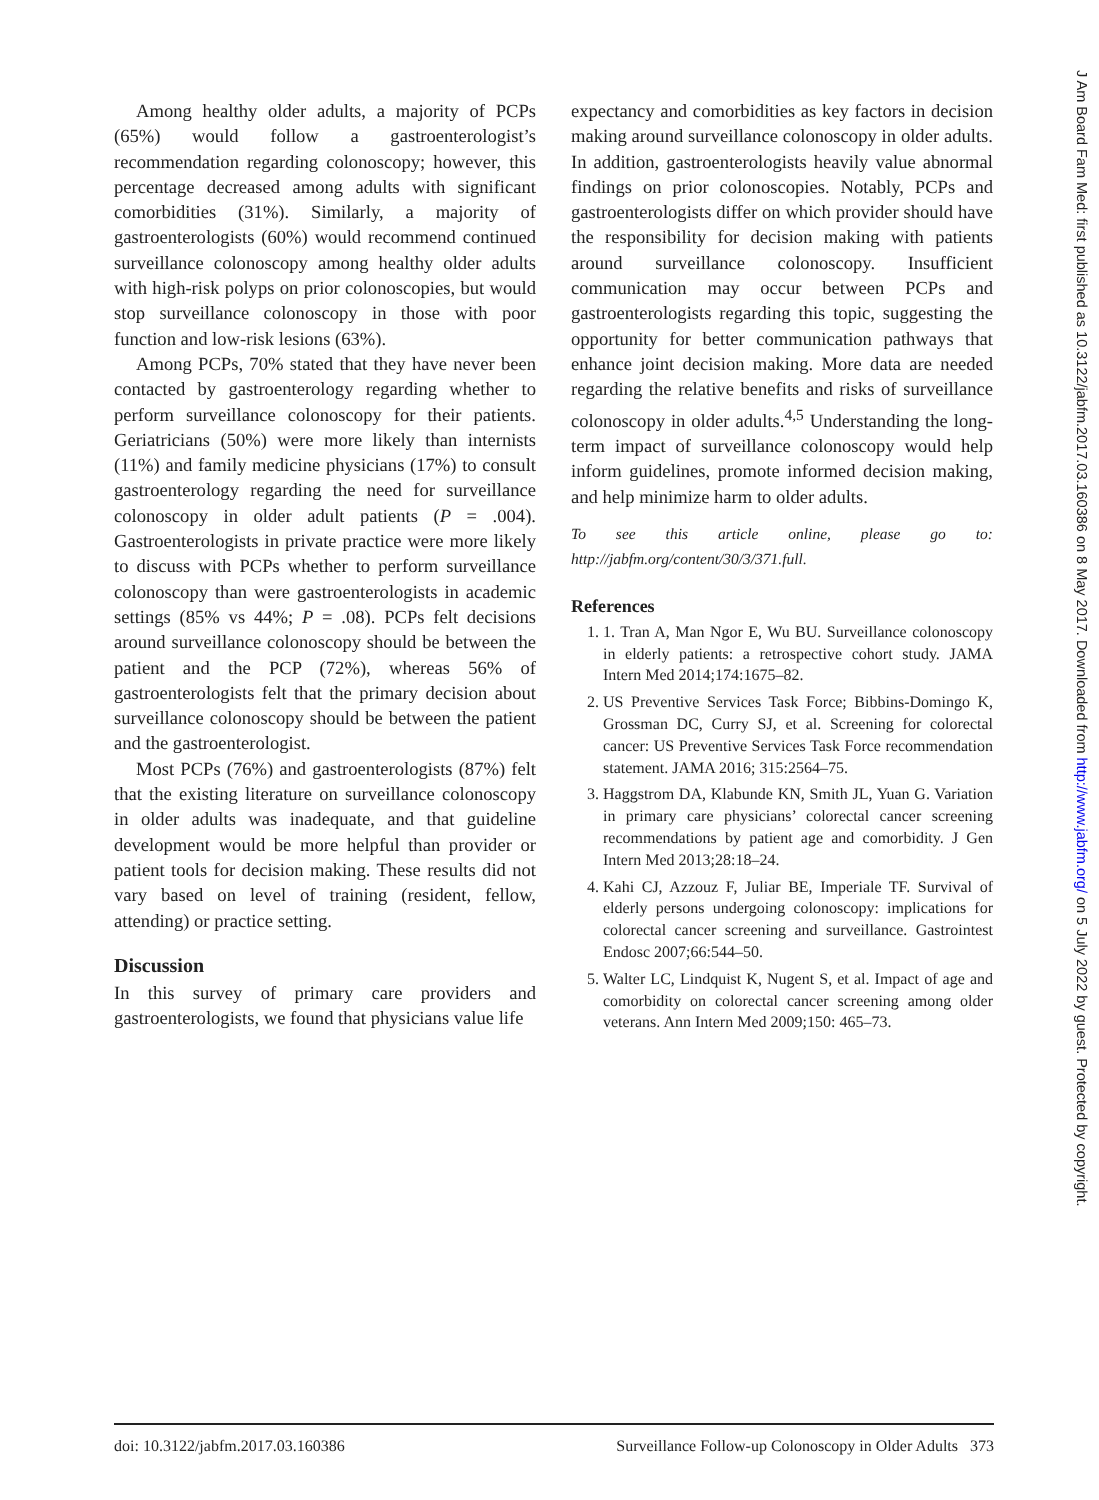Among healthy older adults, a majority of PCPs (65%) would follow a gastroenterologist’s recommendation regarding colonoscopy; however, this percentage decreased among adults with significant comorbidities (31%). Similarly, a majority of gastroenterologists (60%) would recommend continued surveillance colonoscopy among healthy older adults with high-risk polyps on prior colonoscopies, but would stop surveillance colonoscopy in those with poor function and low-risk lesions (63%).
Among PCPs, 70% stated that they have never been contacted by gastroenterology regarding whether to perform surveillance colonoscopy for their patients. Geriatricians (50%) were more likely than internists (11%) and family medicine physicians (17%) to consult gastroenterology regarding the need for surveillance colonoscopy in older adult patients (P = .004). Gastroenterologists in private practice were more likely to discuss with PCPs whether to perform surveillance colonoscopy than were gastroenterologists in academic settings (85% vs 44%; P = .08). PCPs felt decisions around surveillance colonoscopy should be between the patient and the PCP (72%), whereas 56% of gastroenterologists felt that the primary decision about surveillance colonoscopy should be between the patient and the gastroenterologist.
Most PCPs (76%) and gastroenterologists (87%) felt that the existing literature on surveillance colonoscopy in older adults was inadequate, and that guideline development would be more helpful than provider or patient tools for decision making. These results did not vary based on level of training (resident, fellow, attending) or practice setting.
Discussion
In this survey of primary care providers and gastroenterologists, we found that physicians value life
expectancy and comorbidities as key factors in decision making around surveillance colonoscopy in older adults. In addition, gastroenterologists heavily value abnormal findings on prior colonoscopies. Notably, PCPs and gastroenterologists differ on which provider should have the responsibility for decision making with patients around surveillance colonoscopy. Insufficient communication may occur between PCPs and gastroenterologists regarding this topic, suggesting the opportunity for better communication pathways that enhance joint decision making. More data are needed regarding the relative benefits and risks of surveillance colonoscopy in older adults.<sup>4,5</sup> Understanding the long-term impact of surveillance colonoscopy would help inform guidelines, promote informed decision making, and help minimize harm to older adults.
To see this article online, please go to: http://jabfm.org/content/30/3/371.full.
References
1. 1. Tran A, Man Ngor E, Wu BU. Surveillance colonoscopy in elderly patients: a retrospective cohort study. JAMA Intern Med 2014;174:1675–82.
2. US Preventive Services Task Force; Bibbins-Domingo K, Grossman DC, Curry SJ, et al. Screening for colorectal cancer: US Preventive Services Task Force recommendation statement. JAMA 2016; 315:2564–75.
3. Haggstrom DA, Klabunde KN, Smith JL, Yuan G. Variation in primary care physicians’ colorectal cancer screening recommendations by patient age and comorbidity. J Gen Intern Med 2013;28:18–24.
4. Kahi CJ, Azzouz F, Juliar BE, Imperiale TF. Survival of elderly persons undergoing colonoscopy: implications for colorectal cancer screening and surveillance. Gastrointest Endosc 2007;66:544–50.
5. Walter LC, Lindquist K, Nugent S, et al. Impact of age and comorbidity on colorectal cancer screening among older veterans. Ann Intern Med 2009;150: 465–73.
doi: 10.3122/jabfm.2017.03.160386 Surveillance Follow-up Colonoscopy in Older Adults 373
J Am Board Fam Med: first published as 10.3122/jabfm.2017.03.160386 on 8 May 2017. Downloaded from http://www.jabfm.org/ on 5 July 2022 by guest. Protected by copyright.